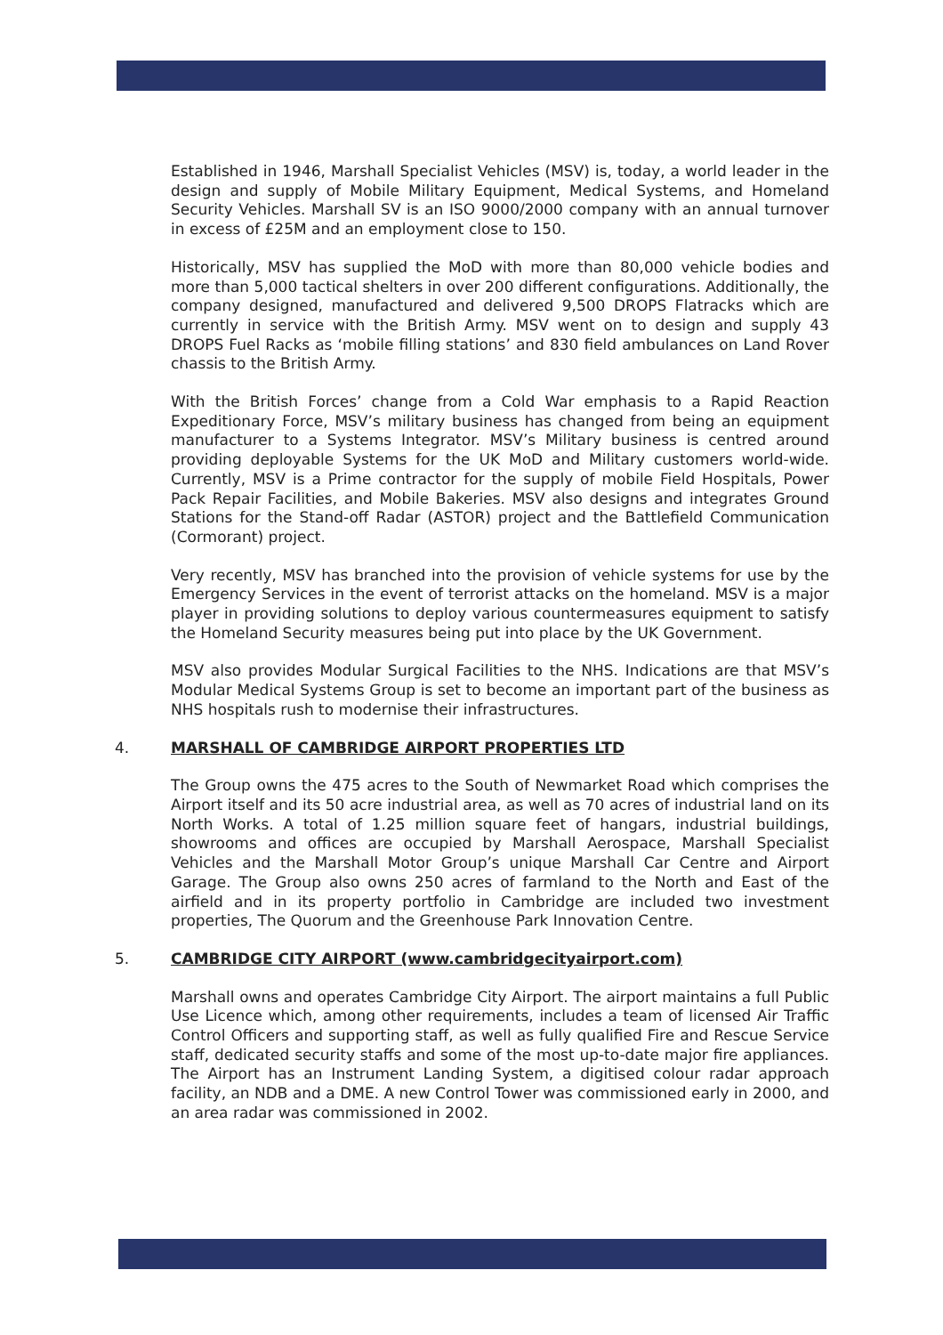Established in 1946, Marshall Specialist Vehicles (MSV) is, today, a world leader in the design and supply of Mobile Military Equipment, Medical Systems, and Homeland Security Vehicles. Marshall SV is an ISO 9000/2000 company with an annual turnover in excess of £25M and an employment close to 150.
Historically, MSV has supplied the MoD with more than 80,000 vehicle bodies and more than 5,000 tactical shelters in over 200 different configurations. Additionally, the company designed, manufactured and delivered 9,500 DROPS Flatracks which are currently in service with the British Army. MSV went on to design and supply 43 DROPS Fuel Racks as ‘mobile filling stations’ and 830 field ambulances on Land Rover chassis to the British Army.
With the British Forces’ change from a Cold War emphasis to a Rapid Reaction Expeditionary Force, MSV’s military business has changed from being an equipment manufacturer to a Systems Integrator. MSV’s Military business is centred around providing deployable Systems for the UK MoD and Military customers world-wide. Currently, MSV is a Prime contractor for the supply of mobile Field Hospitals, Power Pack Repair Facilities, and Mobile Bakeries. MSV also designs and integrates Ground Stations for the Stand-off Radar (ASTOR) project and the Battlefield Communication (Cormorant) project.
Very recently, MSV has branched into the provision of vehicle systems for use by the Emergency Services in the event of terrorist attacks on the homeland. MSV is a major player in providing solutions to deploy various countermeasures equipment to satisfy the Homeland Security measures being put into place by the UK Government.
MSV also provides Modular Surgical Facilities to the NHS. Indications are that MSV’s Modular Medical Systems Group is set to become an important part of the business as NHS hospitals rush to modernise their infrastructures.
4. MARSHALL OF CAMBRIDGE AIRPORT PROPERTIES LTD
The Group owns the 475 acres to the South of Newmarket Road which comprises the Airport itself and its 50 acre industrial area, as well as 70 acres of industrial land on its North Works. A total of 1.25 million square feet of hangars, industrial buildings, showrooms and offices are occupied by Marshall Aerospace, Marshall Specialist Vehicles and the Marshall Motor Group’s unique Marshall Car Centre and Airport Garage. The Group also owns 250 acres of farmland to the North and East of the airfield and in its property portfolio in Cambridge are included two investment properties, The Quorum and the Greenhouse Park Innovation Centre.
5. CAMBRIDGE CITY AIRPORT (www.cambridgecityairport.com)
Marshall owns and operates Cambridge City Airport. The airport maintains a full Public Use Licence which, among other requirements, includes a team of licensed Air Traffic Control Officers and supporting staff, as well as fully qualified Fire and Rescue Service staff, dedicated security staffs and some of the most up-to-date major fire appliances. The Airport has an Instrument Landing System, a digitised colour radar approach facility, an NDB and a DME. A new Control Tower was commissioned early in 2000, and an area radar was commissioned in 2002.